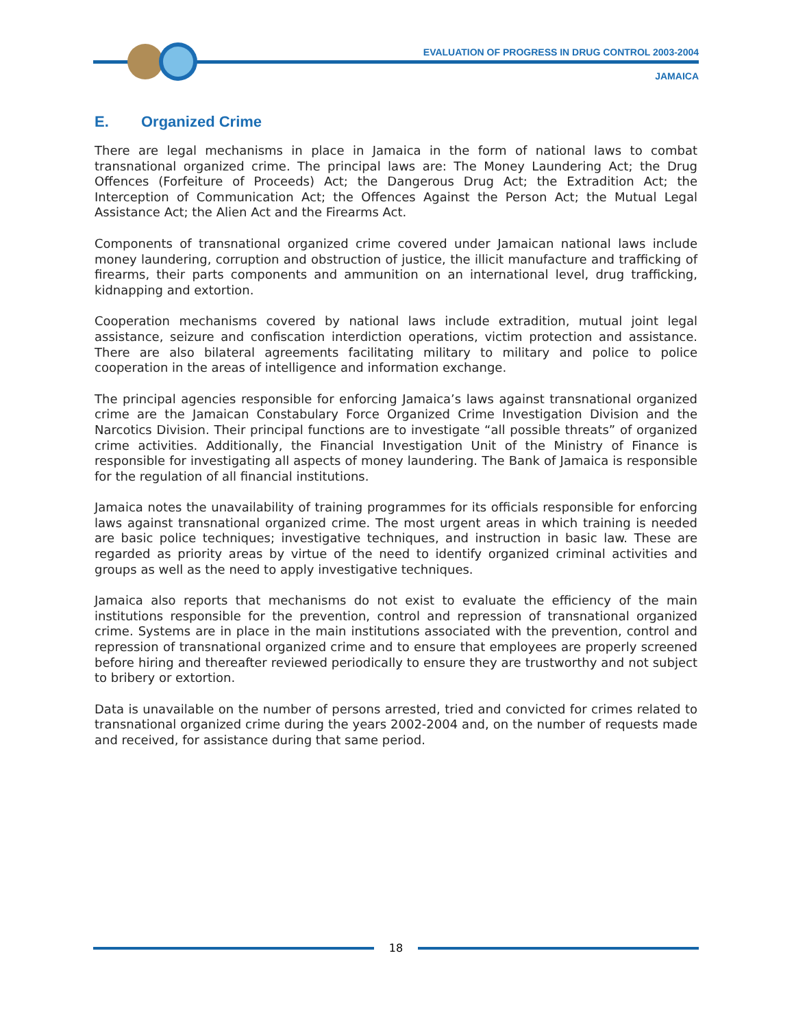EVALUATION OF PROGRESS IN DRUG CONTROL 2003-2004
JAMAICA
E. Organized Crime
There are legal mechanisms in place in Jamaica in the form of national laws to combat transnational organized crime. The principal laws are: The Money Laundering Act; the Drug Offences (Forfeiture of Proceeds) Act; the Dangerous Drug Act; the Extradition Act; the Interception of Communication Act; the Offences Against the Person Act; the Mutual Legal Assistance Act; the Alien Act and the Firearms Act.
Components of transnational organized crime covered under Jamaican national laws include money laundering, corruption and obstruction of justice, the illicit manufacture and trafficking of firearms, their parts components and ammunition on an international level, drug trafficking, kidnapping and extortion.
Cooperation mechanisms covered by national laws include extradition, mutual joint legal assistance, seizure and confiscation interdiction operations, victim protection and assistance. There are also bilateral agreements facilitating military to military and police to police cooperation in the areas of intelligence and information exchange.
The principal agencies responsible for enforcing Jamaica’s laws against transnational organized crime are the Jamaican Constabulary Force Organized Crime Investigation Division and the Narcotics Division. Their principal functions are to investigate “all possible threats” of organized crime activities. Additionally, the Financial Investigation Unit of the Ministry of Finance is responsible for investigating all aspects of money laundering. The Bank of Jamaica is responsible for the regulation of all financial institutions.
Jamaica notes the unavailability of training programmes for its officials responsible for enforcing laws against transnational organized crime. The most urgent areas in which training is needed are basic police techniques; investigative techniques, and instruction in basic law. These are regarded as priority areas by virtue of the need to identify organized criminal activities and groups as well as the need to apply investigative techniques.
Jamaica also reports that mechanisms do not exist to evaluate the efficiency of the main institutions responsible for the prevention, control and repression of transnational organized crime. Systems are in place in the main institutions associated with the prevention, control and repression of transnational organized crime and to ensure that employees are properly screened before hiring and thereafter reviewed periodically to ensure they are trustworthy and not subject to bribery or extortion.
Data is unavailable on the number of persons arrested, tried and convicted for crimes related to transnational organized crime during the years 2002-2004 and, on the number of requests made and received, for assistance during that same period.
18